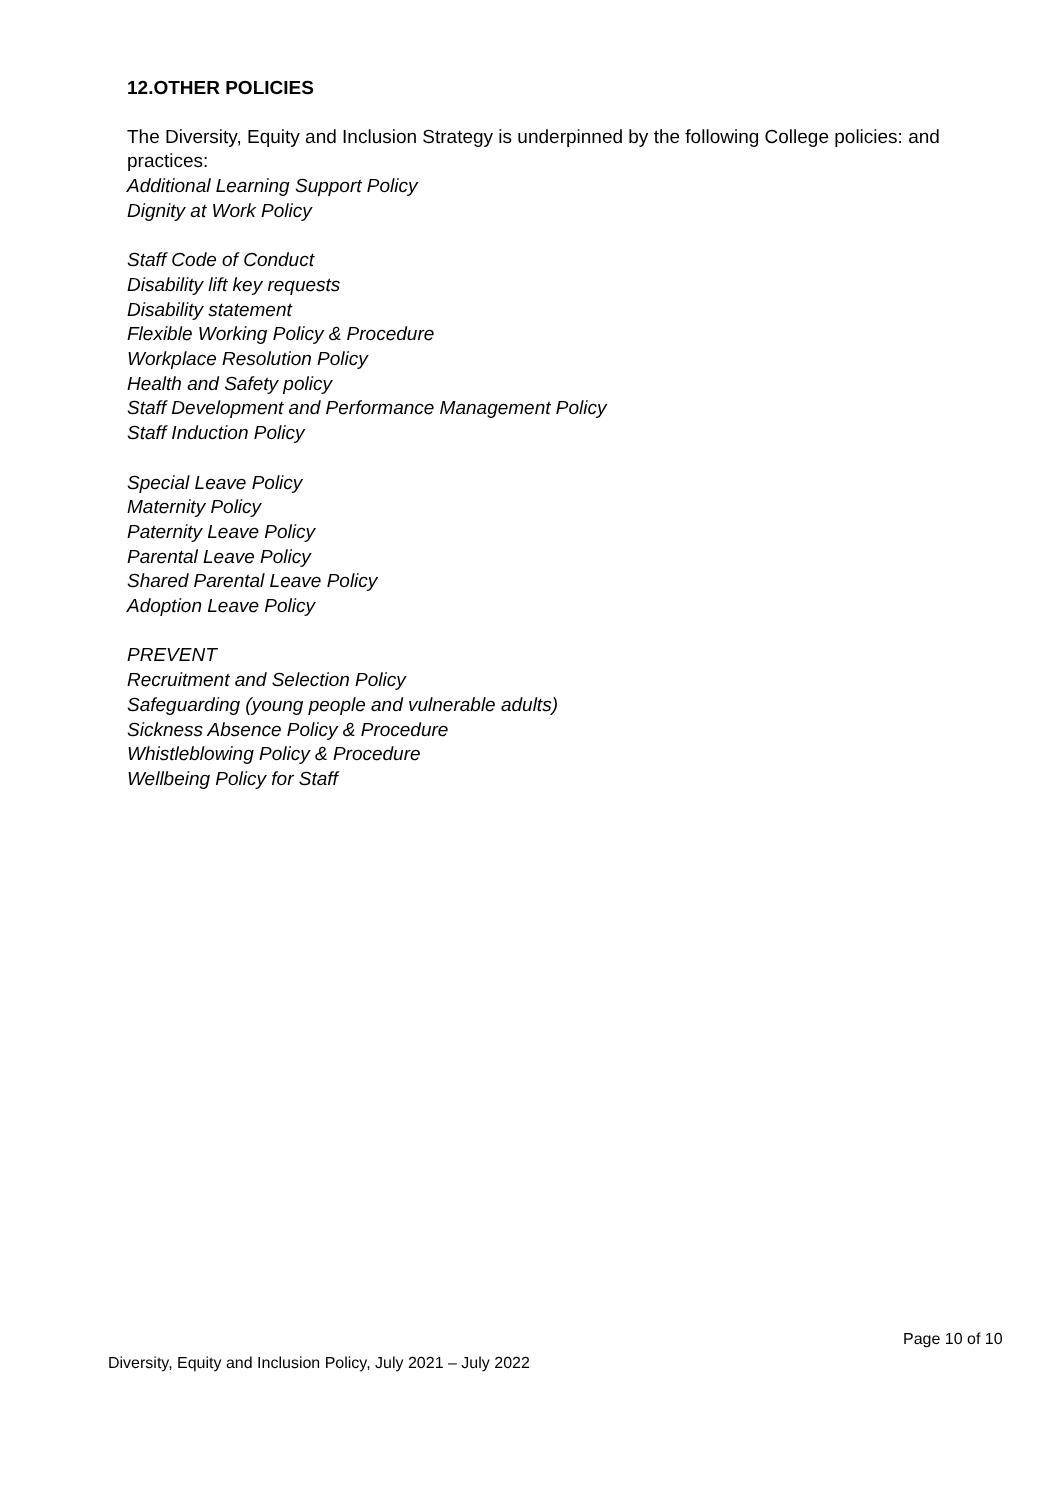12.OTHER POLICIES
The Diversity, Equity and Inclusion Strategy is underpinned by the following College policies: and practices:
Additional Learning Support Policy
Dignity at Work Policy
Staff Code of Conduct
Disability lift key requests
Disability statement
Flexible Working Policy & Procedure
Workplace Resolution Policy
Health and Safety policy
Staff Development and Performance Management Policy
Staff Induction Policy
Special Leave Policy
Maternity Policy
Paternity Leave Policy
Parental Leave Policy
Shared Parental Leave Policy
Adoption Leave Policy
PREVENT
Recruitment and Selection Policy
Safeguarding (young people and vulnerable adults)
Sickness Absence Policy & Procedure
Whistleblowing Policy & Procedure
Wellbeing Policy for Staff
Page 10 of 10
Diversity, Equity and Inclusion Policy, July 2021 – July 2022